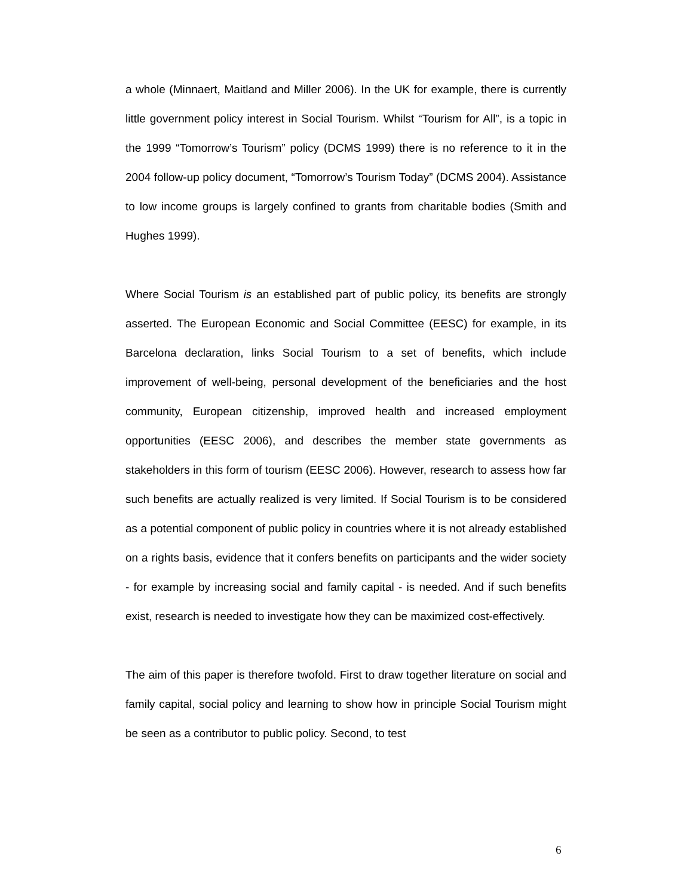a whole (Minnaert, Maitland and Miller 2006). In the UK for example, there is currently little government policy interest in Social Tourism. Whilst “Tourism for All”, is a topic in the 1999 “Tomorrow’s Tourism” policy (DCMS 1999) there is no reference to it in the 2004 follow-up policy document, “Tomorrow’s Tourism Today” (DCMS 2004). Assistance to low income groups is largely confined to grants from charitable bodies (Smith and Hughes 1999).
Where Social Tourism is an established part of public policy, its benefits are strongly asserted. The European Economic and Social Committee (EESC) for example, in its Barcelona declaration, links Social Tourism to a set of benefits, which include improvement of well-being, personal development of the beneficiaries and the host community, European citizenship, improved health and increased employment opportunities (EESC 2006), and describes the member state governments as stakeholders in this form of tourism (EESC 2006). However, research to assess how far such benefits are actually realized is very limited. If Social Tourism is to be considered as a potential component of public policy in countries where it is not already established on a rights basis, evidence that it confers benefits on participants and the wider society - for example by increasing social and family capital - is needed. And if such benefits exist, research is needed to investigate how they can be maximized cost-effectively.
The aim of this paper is therefore twofold. First to draw together literature on social and family capital, social policy and learning to show how in principle Social Tourism might be seen as a contributor to public policy. Second, to test
6